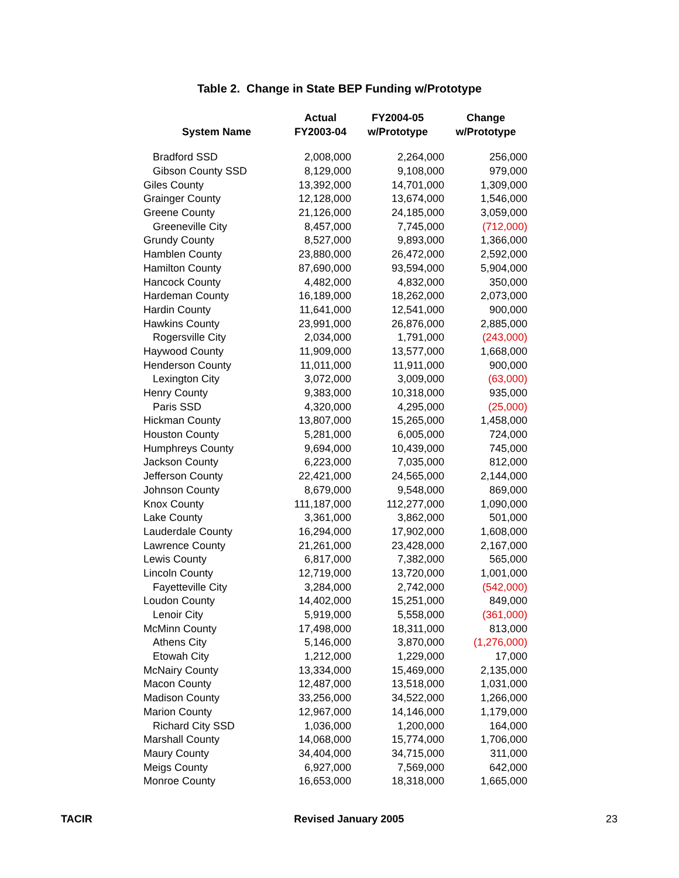Table 2. Change in State BEP Funding w/Prototype
| System Name | Actual FY2003-04 | FY2004-05 w/Prototype | Change w/Prototype |
| --- | --- | --- | --- |
| Bradford SSD | 2,008,000 | 2,264,000 | 256,000 |
| Gibson County SSD | 8,129,000 | 9,108,000 | 979,000 |
| Giles County | 13,392,000 | 14,701,000 | 1,309,000 |
| Grainger County | 12,128,000 | 13,674,000 | 1,546,000 |
| Greene County | 21,126,000 | 24,185,000 | 3,059,000 |
| Greeneville City | 8,457,000 | 7,745,000 | (712,000) |
| Grundy County | 8,527,000 | 9,893,000 | 1,366,000 |
| Hamblen County | 23,880,000 | 26,472,000 | 2,592,000 |
| Hamilton County | 87,690,000 | 93,594,000 | 5,904,000 |
| Hancock County | 4,482,000 | 4,832,000 | 350,000 |
| Hardeman County | 16,189,000 | 18,262,000 | 2,073,000 |
| Hardin County | 11,641,000 | 12,541,000 | 900,000 |
| Hawkins County | 23,991,000 | 26,876,000 | 2,885,000 |
| Rogersville City | 2,034,000 | 1,791,000 | (243,000) |
| Haywood County | 11,909,000 | 13,577,000 | 1,668,000 |
| Henderson County | 11,011,000 | 11,911,000 | 900,000 |
| Lexington City | 3,072,000 | 3,009,000 | (63,000) |
| Henry County | 9,383,000 | 10,318,000 | 935,000 |
| Paris SSD | 4,320,000 | 4,295,000 | (25,000) |
| Hickman County | 13,807,000 | 15,265,000 | 1,458,000 |
| Houston County | 5,281,000 | 6,005,000 | 724,000 |
| Humphreys County | 9,694,000 | 10,439,000 | 745,000 |
| Jackson County | 6,223,000 | 7,035,000 | 812,000 |
| Jefferson County | 22,421,000 | 24,565,000 | 2,144,000 |
| Johnson County | 8,679,000 | 9,548,000 | 869,000 |
| Knox County | 111,187,000 | 112,277,000 | 1,090,000 |
| Lake County | 3,361,000 | 3,862,000 | 501,000 |
| Lauderdale County | 16,294,000 | 17,902,000 | 1,608,000 |
| Lawrence County | 21,261,000 | 23,428,000 | 2,167,000 |
| Lewis County | 6,817,000 | 7,382,000 | 565,000 |
| Lincoln County | 12,719,000 | 13,720,000 | 1,001,000 |
| Fayetteville City | 3,284,000 | 2,742,000 | (542,000) |
| Loudon County | 14,402,000 | 15,251,000 | 849,000 |
| Lenoir City | 5,919,000 | 5,558,000 | (361,000) |
| McMinn County | 17,498,000 | 18,311,000 | 813,000 |
| Athens City | 5,146,000 | 3,870,000 | (1,276,000) |
| Etowah City | 1,212,000 | 1,229,000 | 17,000 |
| McNairy County | 13,334,000 | 15,469,000 | 2,135,000 |
| Macon County | 12,487,000 | 13,518,000 | 1,031,000 |
| Madison County | 33,256,000 | 34,522,000 | 1,266,000 |
| Marion County | 12,967,000 | 14,146,000 | 1,179,000 |
| Richard City SSD | 1,036,000 | 1,200,000 | 164,000 |
| Marshall County | 14,068,000 | 15,774,000 | 1,706,000 |
| Maury County | 34,404,000 | 34,715,000 | 311,000 |
| Meigs County | 6,927,000 | 7,569,000 | 642,000 |
| Monroe County | 16,653,000 | 18,318,000 | 1,665,000 |
TACIR Revised January 2005 23